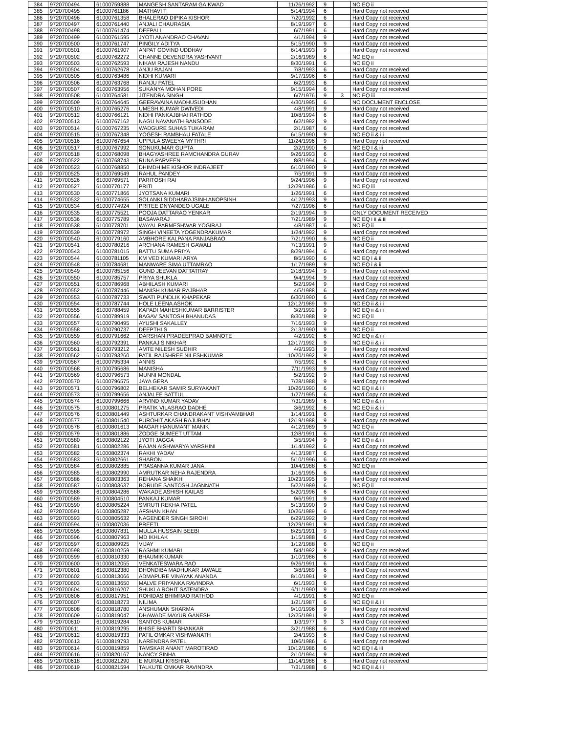| 384 | 9720700494 | 61000759888 | MANGESH SANTARAM GAIKWAD | 11/26/1992 | 9 | | NO EQ ii |
| 385 | 9720700495 | 61000761186 | MATHAVI T | 5/14/1994 | 6 | | Hard Copy not received |
| 386 | 9720700496 | 61000761358 | BHALERAO DIPIKA KISHOR | 7/20/1992 | 6 | | Hard Copy not received |
| 387 | 9720700497 | 61000761440 | ANJALI CHAURASIA | 8/19/1997 | 6 | | Hard Copy not received |
| 388 | 9720700498 | 61000761474 | DEEPALI | 6/7/1991 | 6 | | Hard Copy not received |
| 389 | 9720700499 | 61000761595 | JYOTI ANANDRAO CHAVAN | 4/1/1994 | 9 | | Hard Copy not received |
| 390 | 9720700500 | 61000761747 | PINGILY ADITYA | 5/15/1990 | 9 | | Hard Copy not received |
| 391 | 9720700501 | 61000761907 | ANPAT GOVIND UDDHAV | 6/14/1993 | 9 | | Hard Copy not received |
| 392 | 9720700502 | 61000762272 | CHANNE DEVENDRA YASHVANT | 2/16/1989 | 6 | | NO EQ ii |
| 393 | 9720700503 | 61000762593 | NIKAM RAJESH NANDU | 8/30/1991 | 6 | | NO EQ ii |
| 394 | 9720700504 | 61000762678 | ANJU RAJAN | 7/8/1993 | 6 | | Hard Copy not received |
| 395 | 9720700505 | 61000763486 | NIDHI KUMARI | 9/17/1996 | 6 | | Hard Copy not received |
| 396 | 9720700506 | 61000763768 | RANJU PATEL | 6/2/1993 | 6 | | Hard Copy not received |
| 397 | 9720700507 | 61000763956 | SUKANYA MOHAN PORE | 9/15/1994 | 6 | | Hard Copy not received |
| 398 | 9720700508 | 61000764581 | JITENDRA SINGH | 6/7/1976 | 9 | 3 | NO EQ iii |
| 399 | 9720700509 | 61000764645 | GEERAVAINA MADHUSUDHAN | 4/30/1995 | 6 | | NO DOCUMENT ENCLOSE |
| 400 | 9720700510 | 61000765276 | UMESH KUMAR DWIVEDI | 4/8/1991 | 9 | | Hard Copy not received |
| 401 | 9720700512 | 61000766121 | NIDHI PANKAJBHAI RATHOD | 10/8/1994 | 6 | | Hard Copy not received |
| 402 | 9720700513 | 61000767162 | NAGU NAVANATH BANSODE | 6/2/1992 | 9 | | Hard Copy not received |
| 403 | 9720700514 | 61000767235 | WADGURE SUHAS TUKARAM | 2/1/1987 | 6 | | Hard Copy not received |
| 404 | 9720700515 | 61000767348 | YOGESH RAMBHAU FATALE | 6/15/1990 | 9 | | NO EQ ii & iii |
| 405 | 9720700516 | 61000767654 | UPPULA SWEEYA MYTHRI | 11/24/1996 | 9 | | Hard Copy not received |
| 406 | 9720700517 | 61000767992 | SONUKUMAR GUPTA | 2/2/1990 | 6 | | NO EQ I & iii |
| 407 | 9720700518 | 61000768098 | BHAGYASHREE RAMCHANDRA GURAV | 9/26/1993 | 6 | | Hard Copy not received |
| 408 | 9720700522 | 61000768743 | RUNA PARVEEN | 8/8/1994 | 6 | | Hard Copy not received |
| 409 | 9720700523 | 61000768850 | DHIMDHIME KISHOR INDRAJEET | 6/10/1990 | 9 | | Hard Copy not received |
| 410 | 9720700525 | 61000769549 | RAHUL PANDEY | 7/5/1991 | 9 | | Hard Copy not received |
| 411 | 9720700526 | 61000769571 | PARITOSH RAI | 9/24/1996 | 9 | | Hard Copy not received |
| 412 | 9720700527 | 61000770177 | PRITI | 12/29/1986 | 6 | | NO EQ iii |
| 413 | 9720700530 | 61000771866 | JYOTSANA KUMARI | 1/26/1991 | 6 | | Hard Copy not received |
| 414 | 9720700532 | 61000774655 | SOLANKI SIDDHARAJSINH ANOPSINH | 4/12/1993 | 9 | | Hard Copy not received |
| 415 | 9720700534 | 61000774924 | PRITEE DNYANDEO UGALE | 7/27/1996 | 6 | | Hard Copy not received |
| 416 | 9720700535 | 61000775521 | POOJA DATTARAO YENKAR | 2/19/1994 | 9 | | ONLY DOCUMENT RECEIVED |
| 417 | 9720700536 | 61000775789 | BASAVARAJ | 7/21/1989 | 9 | | NO EQ i ii & iii |
| 418 | 9720700538 | 61000778701 | WAYAL PARMESHWAR YOGIRAJ | 4/8/1987 | 6 | | NO EQ ii |
| 419 | 9720700539 | 61000778972 | SINGH VINEETA YOGENDRAKUMAR | 1/24/1992 | 9 | | Hard Copy not received |
| 420 | 9720700540 | 61000779160 | AMBHORE KALPANA PANJABRAO | 7/21/1990 | 6 | | NO EQ ii |
| 421 | 9720700541 | 61000780216 | ARCHANA RAMESH GAWALI | 7/13/1991 | 9 | | Hard Copy not received |
| 422 | 9720700543 | 61000781015 | BATTU SUMA PRIYA | 8/29/1994 | 6 | | Hard Copy not received |
| 423 | 9720700544 | 61000781105 | KM VED KUMARI ARYA | 8/5/1990 | 6 | | NO EQ i & iii |
| 424 | 9720700548 | 61000784681 | MANWARE SIMA UTTAMRAO | 1/17/1989 | 9 | | NO EQ i & iii |
| 425 | 9720700549 | 61000785156 | GUND JEEVAN DATTATRAY | 2/18/1994 | 9 | | Hard Copy not received |
| 426 | 9720700550 | 61000785757 | PRIYA SHUKLA | 9/4/1994 | 9 | | Hard Copy not received |
| 427 | 9720700551 | 61000786968 | ABHILASH KUMARI | 5/2/1994 | 9 | | Hard Copy not received |
| 428 | 9720700552 | 61000787446 | MANISH KUMAR RAJBHAR | 4/5/1988 | 6 | | Hard Copy not received |
| 429 | 9720700553 | 61000787733 | SWATI PUNDLIK KHAPEKAR | 6/30/1990 | 6 | | Hard Copy not received |
| 430 | 9720700554 | 61000787744 | HOLE LEENA ASHOK | 12/12/1989 | 9 | | NO EQ ii & iii |
| 431 | 9720700555 | 61000788459 | KAPADI MAHESHKUMAR BARRISTER | 3/2/1992 | 9 | | NO EQ ii & iii |
| 432 | 9720700556 | 61000789919 | BAGAV SANTOSH BHANUDAS | 8/30/1988 | 9 | | NO EQ ii |
| 433 | 9720700557 | 61000790495 | AYUSHI SAKALLEY | 7/16/1993 | 9 | | Hard Copy not received |
| 434 | 9720700558 | 61000790737 | DEEPTHI S | 2/13/1990 | 9 | | NO EQ ii |
| 435 | 9720700559 | 61000791662 | DARSHAN PRADEEPRAO BAMNOTE | 4/2/1992 | 6 | | NO EQ ii & iii |
| 436 | 9720700560 | 61000792391 | PANKAJ S NIKHAR | 12/17/1992 | 9 | | NO EQ ii & iii |
| 437 | 9720700561 | 61000793212 | AMTE NILESH SUDHIR | 4/9/1993 | 9 | | Hard Copy not received |
| 438 | 9720700562 | 61000793260 | PATIL RAJSHREE NILESHKUMAR | 10/20/1992 | 9 | | Hard Copy not received |
| 439 | 9720700567 | 61000795334 | ANNIS | 7/5/1992 | 6 | | Hard Copy not received |
| 440 | 9720700568 | 61000795686 | MANISHA | 7/11/1993 | 9 | | Hard Copy not received |
| 441 | 9720700569 | 61000796573 | MUNNI MONDAL | 5/2/1992 | 9 | | Hard Copy not received |
| 442 | 9720700570 | 61000796575 | JAYA GERA | 7/28/1988 | 9 | | Hard Copy not received |
| 443 | 9720700571 | 61000796802 | BELHEKAR SAMIR SURYAKANT | 10/26/1990 | 6 | | NO EQ ii & iii |
| 444 | 9720700573 | 61000799656 | ANJALEE BATTUL | 1/27/1995 | 6 | | Hard Copy not received |
| 445 | 9720700574 | 61000799666 | ARVIND KUMAR YADAV | 7/31/1989 | 6 | | NO EQ ii & iii |
| 446 | 9720700575 | 61000801275 | PRATIK VILASRAO DADHE | 3/6/1992 | 6 | | NO EQ ii & iii |
| 447 | 9720700576 | 61000801449 | ASHTURKAR CHANDRAKANT VISHVAMBHAR | 1/14/1991 | 6 | | Hard Copy not received |
| 448 | 9720700577 | 61000801540 | PUROHIT AKASH RAJUBHAI | 12/19/1988 | 9 | | Hard Copy not received |
| 449 | 9720700578 | 61000801613 | MAGAR HANUMANT MANIK | 4/12/1989 | 9 | | NO EQ ii |
| 450 | 9720700579 | 61000801886 | ZODGE SUMEET UTTAM | 12/8/1991 | 6 | | Hard Copy not received |
| 451 | 9720700580 | 61000802122 | JYOTI JAGGA | 3/5/1994 | 9 | | NO EQ ii & iii |
| 452 | 9720700581 | 61000802286 | RAJAN AISHWARYA VARSHINI | 1/14/1992 | 6 | | Hard Copy not received |
| 453 | 9720700582 | 61000802374 | RAKHI YADAV | 4/13/1987 | 6 | | Hard Copy not received |
| 454 | 9720700583 | 61000802661 | SHARON | 5/10/1996 | 6 | | Hard Copy not received |
| 455 | 9720700584 | 61000802885 | PRASANNA KUMAR JANA | 10/4/1988 | 6 | | NO EQ iii |
| 456 | 9720700585 | 61000802990 | AMRUTKAR NEHA RAJENDRA | 1/16/1995 | 6 | | Hard Copy not received |
| 457 | 9720700586 | 61000803363 | REHANA SHAIKH | 10/23/1995 | 9 | | Hard Copy not received |
| 458 | 9720700587 | 61000803637 | BORUDE SANTOSH JAGNNATH | 5/22/1989 | 6 | | NO EQ ii |
| 459 | 9720700588 | 61000804286 | WAKADE ASHISH KAILAS | 5/20/1996 | 6 | | Hard Copy not received |
| 460 | 9720700589 | 61000804510 | PANKAJ KUMAR | 9/6/1991 | 9 | | Hard Copy not received |
| 461 | 9720700590 | 61000805224 | SMRUTI REKHA PATEL | 5/13/1990 | 9 | | Hard Copy not received |
| 462 | 9720700591 | 61000805287 | AFSHAN KHAN | 10/26/1989 | 6 | | Hard Copy not received |
| 463 | 9720700593 | 61000805632 | NAGENDER SINGH SIROHI | 6/29/1992 | 9 | | Hard Copy not received |
| 464 | 9720700594 | 61000807036 | PREETI | 12/29/1991 | 9 | | Hard Copy not received |
| 465 | 9720700595 | 61000807831 | MULLA HUSSAIN BEEBI | 8/25/1991 | 9 | | Hard Copy not received |
| 466 | 9720700596 | 61000807963 | MD IKHLAK | 1/15/1988 | 6 | | Hard Copy not received |
| 467 | 9720700597 | 61000809925 | VIJAY | 1/12/1988 | 6 | | NO EQ ii |
| 468 | 9720700598 | 61000810259 | RASHMI KUMARI | 5/4/1992 | 9 | | Hard Copy not received |
| 469 | 9720700599 | 61000810330 | BHAUMIKKUMAR | 1/10/1986 | 6 | | Hard Copy not received |
| 470 | 9720700600 | 61000812055 | VENKATESWARA RAO | 9/26/1991 | 6 | | Hard Copy not received |
| 471 | 9720700601 | 61000812380 | DHONDIBA MADHUKAR JAWALE | 3/8/1989 | 6 | | Hard Copy not received |
| 472 | 9720700602 | 61000813066 | ADMAPURE VINAYAK ANANDA | 8/10/1991 | 9 | | Hard Copy not received |
| 473 | 9720700603 | 61000813650 | MALVE PRIYANKA RAVINDRA | 6/1/1993 | 6 | | Hard Copy not received |
| 474 | 9720700604 | 61000816207 | SHUKLA ROHIT SATENDRA | 6/11/1990 | 9 | | Hard Copy not received |
| 475 | 9720700606 | 61000817951 | ROHIDAS BHIMRAO RATHOD | 4/1/1991 | 6 | | NO EQ ii |
| 476 | 9720700607 | 61000818273 | NILIMA | 1/21/1987 | 6 | | NO EQ ii & iii |
| 477 | 9720700608 | 61000818780 | ANSHUMAN SHARMA | 9/10/1996 | 9 | | Hard Copy not received |
| 478 | 9720700609 | 61000819047 | DHAWADE MAYUR GANESH | 12/25/1991 | 9 | | Hard Copy not received |
| 479 | 9720700610 | 61000819284 | SANTOS KUMAR | 1/3/1977 | 9 | 3 | Hard Copy not received |
| 480 | 9720700611 | 61000819295 | BHISE BHARTI SHANKAR | 3/21/1988 | 6 | | Hard Copy not received |
| 481 | 9720700612 | 61000819333 | PATIL OMKAR VISHWANATH | 2/4/1993 | 6 | | Hard Copy not received |
| 482 | 9720700613 | 61000819793 | NARENDRA PATEL | 10/6/1986 | 6 | | Hard Copy not received |
| 483 | 9720700614 | 61000819859 | TAMSKAR ANANT MAROTIRAO | 10/12/1986 | 6 | | NO EQ I & iii |
| 484 | 9720700616 | 61000820167 | NANCY SINHA | 2/10/1994 | 9 | | Hard Copy not received |
| 485 | 9720700618 | 61000821290 | E MURALI KRISHNA | 11/14/1988 | 6 | | Hard Copy not received |
| 486 | 9720700619 | 61000821594 | TALKUTE OMKAR RAVINDRA | 7/31/1988 | 6 | | NO EQ ii & iii |